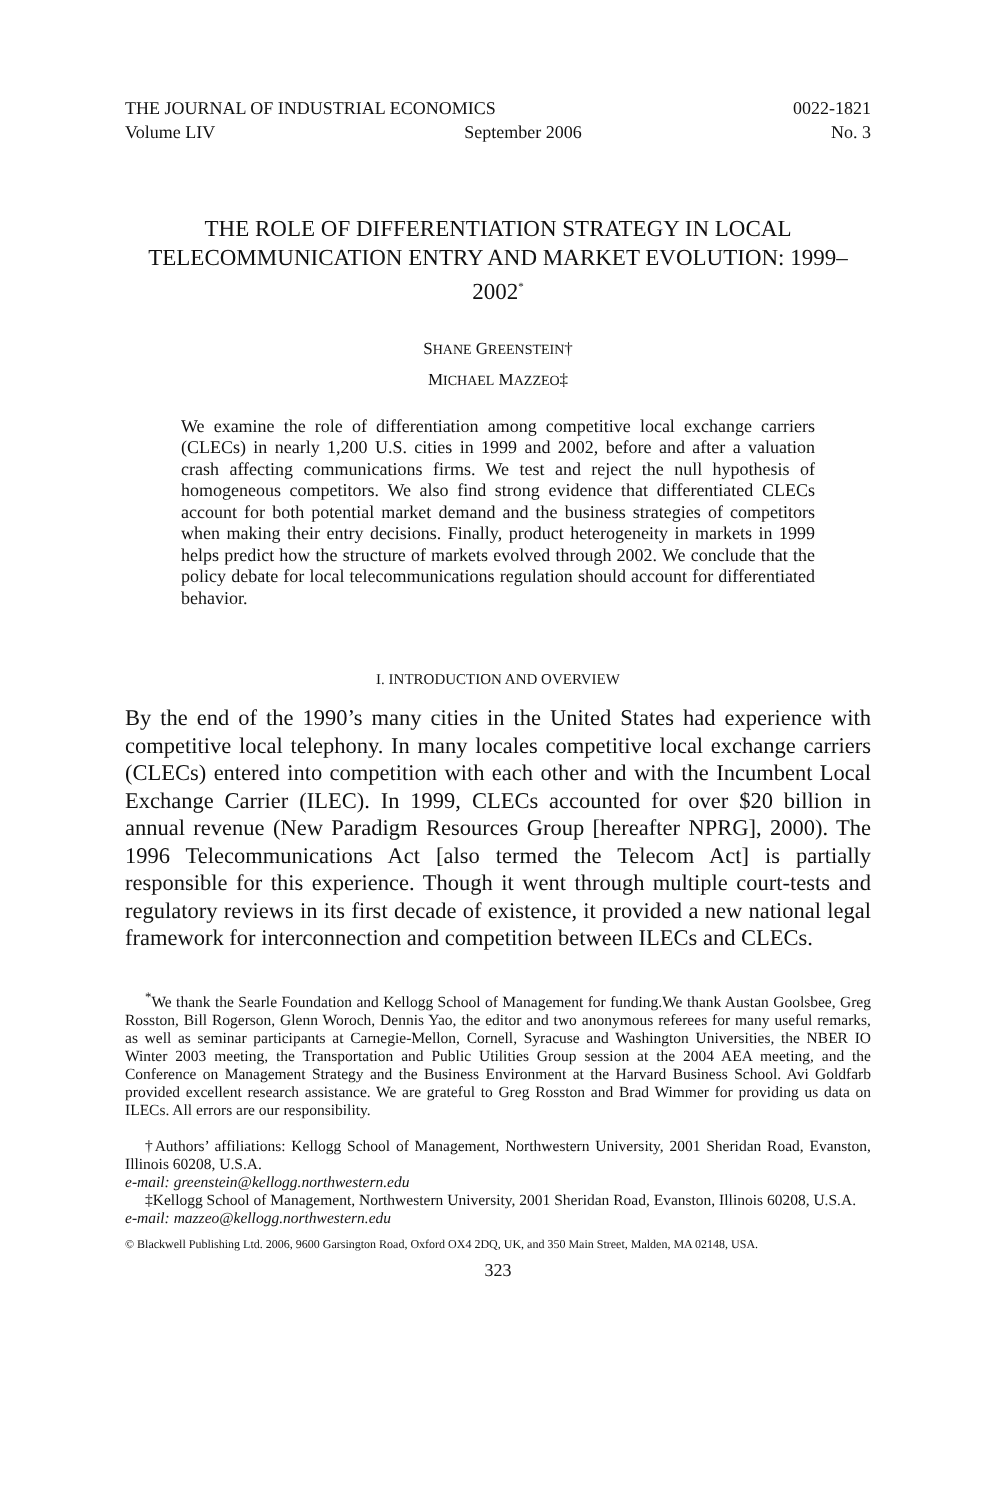THE JOURNAL OF INDUSTRIAL ECONOMICS 0022-1821
Volume LIV September 2006 No. 3
THE ROLE OF DIFFERENTIATION STRATEGY IN LOCAL TELECOMMUNICATION ENTRY AND MARKET EVOLUTION: 1999–2002<sup>*</sup>
SHANE GREENSTEIN†
MICHAEL MAZZEO‡
We examine the role of differentiation among competitive local exchange carriers (CLECs) in nearly 1,200 U.S. cities in 1999 and 2002, before and after a valuation crash affecting communications firms. We test and reject the null hypothesis of homogeneous competitors. We also find strong evidence that differentiated CLECs account for both potential market demand and the business strategies of competitors when making their entry decisions. Finally, product heterogeneity in markets in 1999 helps predict how the structure of markets evolved through 2002. We conclude that the policy debate for local telecommunications regulation should account for differentiated behavior.
I. INTRODUCTION AND OVERVIEW
By the end of the 1990’s many cities in the United States had experience with competitive local telephony. In many locales competitive local exchange carriers (CLECs) entered into competition with each other and with the Incumbent Local Exchange Carrier (ILEC). In 1999, CLECs accounted for over $20 billion in annual revenue (New Paradigm Resources Group [hereafter NPRG], 2000). The 1996 Telecommunications Act [also termed the Telecom Act] is partially responsible for this experience. Though it went through multiple court-tests and regulatory reviews in its first decade of existence, it provided a new national legal framework for interconnection and competition between ILECs and CLECs.
<sup>*</sup> We thank the Searle Foundation and Kellogg School of Management for funding.We thank Austan Goolsbee, Greg Rosston, Bill Rogerson, Glenn Woroch, Dennis Yao, the editor and two anonymous referees for many useful remarks, as well as seminar participants at Carnegie-Mellon, Cornell, Syracuse and Washington Universities, the NBER IO Winter 2003 meeting, the Transportation and Public Utilities Group session at the 2004 AEA meeting, and the Conference on Management Strategy and the Business Environment at the Harvard Business School. Avi Goldfarb provided excellent research assistance. We are grateful to Greg Rosston and Brad Wimmer for providing us data on ILECs. All errors are our responsibility.
†Authors’ affiliations: Kellogg School of Management, Northwestern University, 2001 Sheridan Road, Evanston, Illinois 60208, U.S.A.
e-mail: greenstein@kellogg.northwestern.edu
‡Kellogg School of Management, Northwestern University, 2001 Sheridan Road, Evanston, Illinois 60208, U.S.A.
e-mail: mazzeo@kellogg.northwestern.edu
© Blackwell Publishing Ltd. 2006, 9600 Garsington Road, Oxford OX4 2DQ, UK, and 350 Main Street, Malden, MA 02148, USA.
323